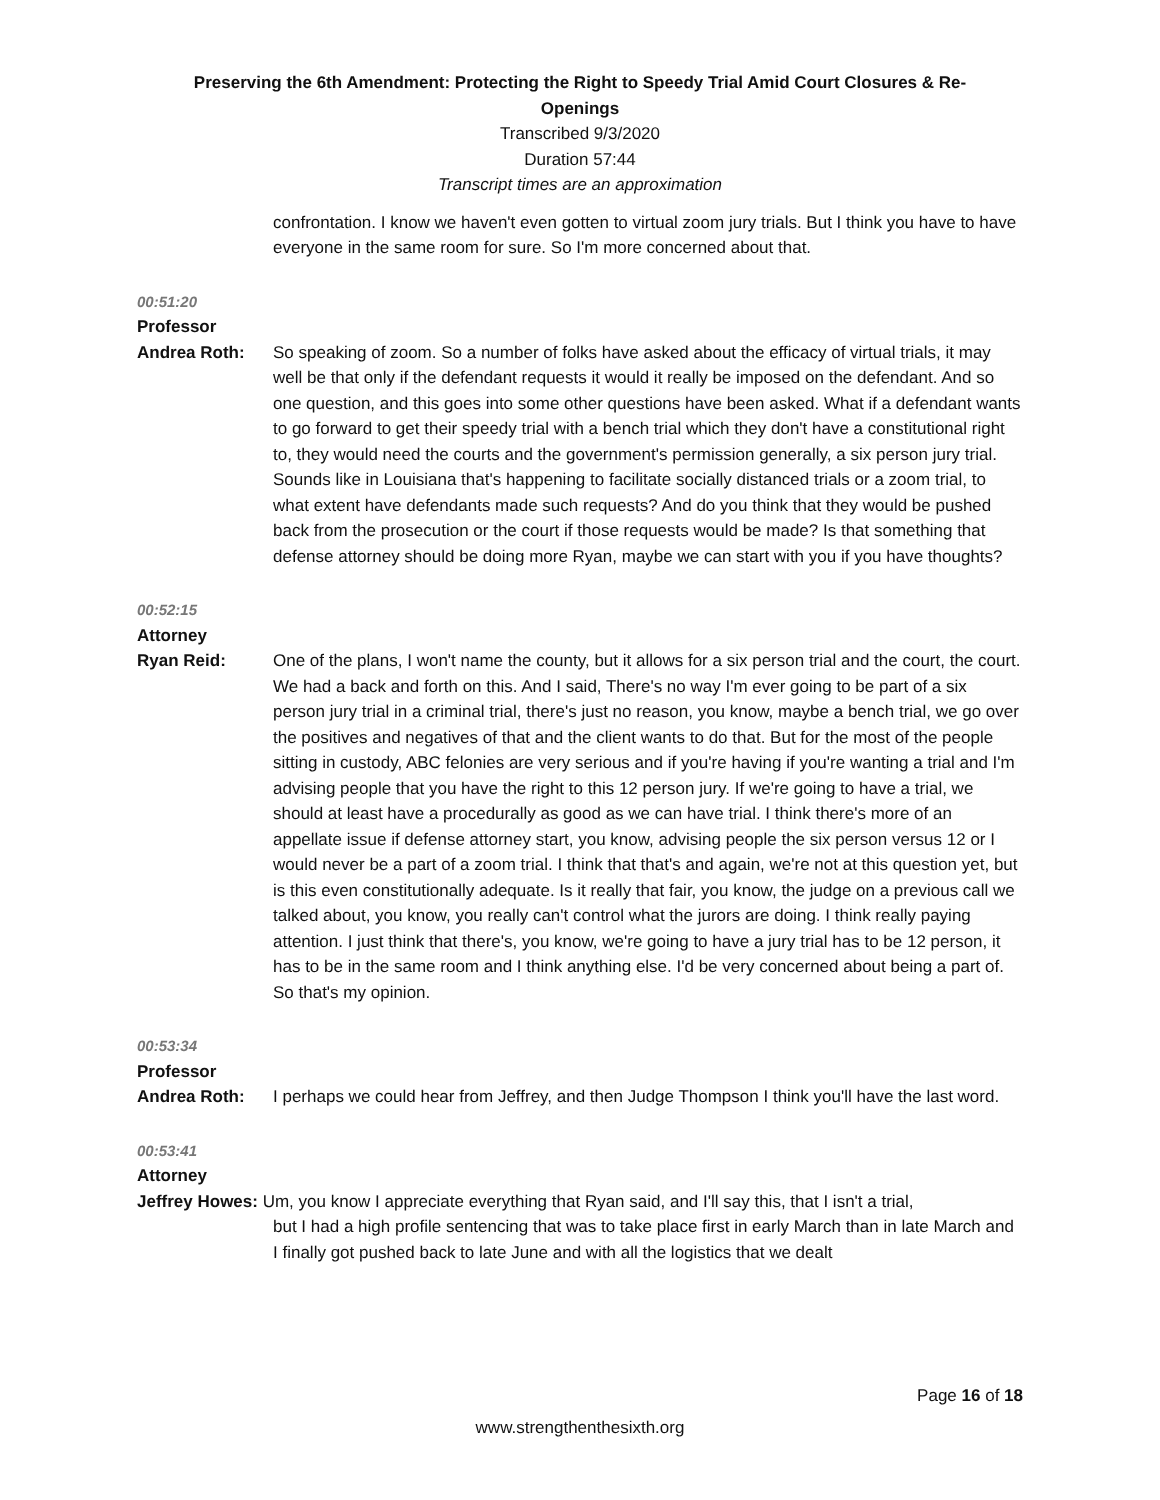Preserving the 6th Amendment: Protecting the Right to Speedy Trial Amid Court Closures & Re-
Openings
Transcribed 9/3/2020
Duration 57:44
Transcript times are an approximation
confrontation. I know we haven't even gotten to virtual zoom jury trials. But I think you have to have everyone in the same room for sure. So I'm more concerned about that.
00:51:20
Professor
Andrea Roth: So speaking of zoom. So a number of folks have asked about the efficacy of virtual trials, it may well be that only if the defendant requests it would it really be imposed on the defendant. And so one question, and this goes into some other questions have been asked. What if a defendant wants to go forward to get their speedy trial with a bench trial which they don't have a constitutional right to, they would need the courts and the government's permission generally, a six person jury trial. Sounds like in Louisiana that's happening to facilitate socially distanced trials or a zoom trial, to what extent have defendants made such requests? And do you think that they would be pushed back from the prosecution or the court if those requests would be made? Is that something that defense attorney should be doing more Ryan, maybe we can start with you if you have thoughts?
00:52:15
Attorney
Ryan Reid: One of the plans, I won't name the county, but it allows for a six person trial and the court, the court. We had a back and forth on this. And I said, There's no way I'm ever going to be part of a six person jury trial in a criminal trial, there's just no reason, you know, maybe a bench trial, we go over the positives and negatives of that and the client wants to do that. But for the most of the people sitting in custody, ABC felonies are very serious and if you're having if you're wanting a trial and I'm advising people that you have the right to this 12 person jury. If we're going to have a trial, we should at least have a procedurally as good as we can have trial. I think there's more of an appellate issue if defense attorney start, you know, advising people the six person versus 12 or I would never be a part of a zoom trial. I think that that's and again, we're not at this question yet, but is this even constitutionally adequate. Is it really that fair, you know, the judge on a previous call we talked about, you know, you really can't control what the jurors are doing. I think really paying attention. I just think that there's, you know, we're going to have a jury trial has to be 12 person, it has to be in the same room and I think anything else. I'd be very concerned about being a part of. So that's my opinion.
00:53:34
Professor
Andrea Roth: I perhaps we could hear from Jeffrey, and then Judge Thompson I think you'll have the last word.
00:53:41
Attorney
Jeffrey Howes: Um, you know I appreciate everything that Ryan said, and I'll say this, that I isn't a trial,
but I had a high profile sentencing that was to take place first in early March than in late March and I finally got pushed back to late June and with all the logistics that we dealt
Page 16 of 18
www.strengthenthesixth.org